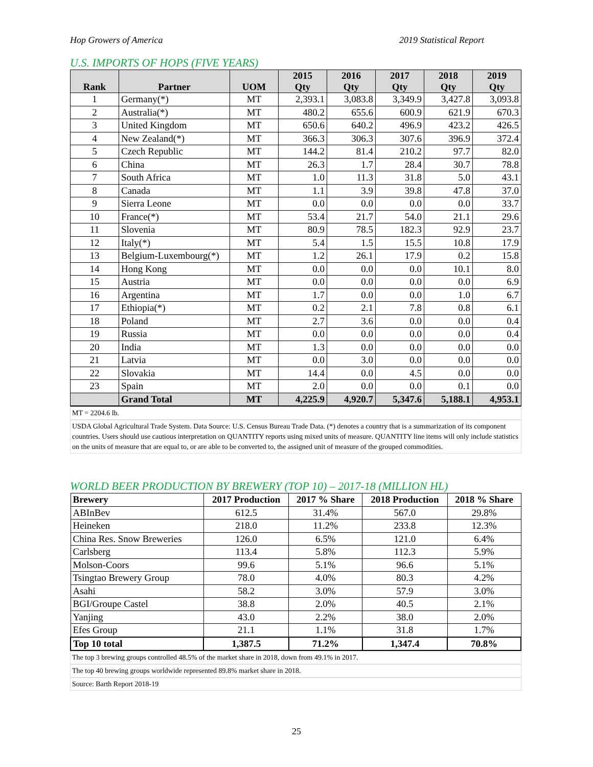Hop Growers of America 2019 Statistical Report
U.S. IMPORTS OF HOPS (FIVE YEARS)
| Rank | Partner | UOM | 2015 Qty | 2016 Qty | 2017 Qty | 2018 Qty | 2019 Qty |
| --- | --- | --- | --- | --- | --- | --- | --- |
| 1 | Germany(*) | MT | 2,393.1 | 3,083.8 | 3,349.9 | 3,427.8 | 3,093.8 |
| 2 | Australia(*) | MT | 480.2 | 655.6 | 600.9 | 621.9 | 670.3 |
| 3 | United Kingdom | MT | 650.6 | 640.2 | 496.9 | 423.2 | 426.5 |
| 4 | New Zealand(*) | MT | 366.3 | 306.3 | 307.6 | 396.9 | 372.4 |
| 5 | Czech Republic | MT | 144.2 | 81.4 | 210.2 | 97.7 | 82.0 |
| 6 | China | MT | 26.3 | 1.7 | 28.4 | 30.7 | 78.8 |
| 7 | South Africa | MT | 1.0 | 11.3 | 31.8 | 5.0 | 43.1 |
| 8 | Canada | MT | 1.1 | 3.9 | 39.8 | 47.8 | 37.0 |
| 9 | Sierra Leone | MT | 0.0 | 0.0 | 0.0 | 0.0 | 33.7 |
| 10 | France(*) | MT | 53.4 | 21.7 | 54.0 | 21.1 | 29.6 |
| 11 | Slovenia | MT | 80.9 | 78.5 | 182.3 | 92.9 | 23.7 |
| 12 | Italy(*) | MT | 5.4 | 1.5 | 15.5 | 10.8 | 17.9 |
| 13 | Belgium-Luxembourg(*) | MT | 1.2 | 26.1 | 17.9 | 0.2 | 15.8 |
| 14 | Hong Kong | MT | 0.0 | 0.0 | 0.0 | 10.1 | 8.0 |
| 15 | Austria | MT | 0.0 | 0.0 | 0.0 | 0.0 | 6.9 |
| 16 | Argentina | MT | 1.7 | 0.0 | 0.0 | 1.0 | 6.7 |
| 17 | Ethiopia(*) | MT | 0.2 | 2.1 | 7.8 | 0.8 | 6.1 |
| 18 | Poland | MT | 2.7 | 3.6 | 0.0 | 0.0 | 0.4 |
| 19 | Russia | MT | 0.0 | 0.0 | 0.0 | 0.0 | 0.4 |
| 20 | India | MT | 1.3 | 0.0 | 0.0 | 0.0 | 0.0 |
| 21 | Latvia | MT | 0.0 | 3.0 | 0.0 | 0.0 | 0.0 |
| 22 | Slovakia | MT | 14.4 | 0.0 | 4.5 | 0.0 | 0.0 |
| 23 | Spain | MT | 2.0 | 0.0 | 0.0 | 0.1 | 0.0 |
| | Grand Total | MT | 4,225.9 | 4,920.7 | 5,347.6 | 5,188.1 | 4,953.1 |
MT = 2204.6 lb.
USDA Global Agricultural Trade System. Data Source: U.S. Census Bureau Trade Data. (*) denotes a country that is a summarization of its component countries. Users should use cautious interpretation on QUANTITY reports using mixed units of measure. QUANTITY line items will only include statistics on the units of measure that are equal to, or are able to be converted to, the assigned unit of measure of the grouped commodities.
WORLD BEER PRODUCTION BY BREWERY (TOP 10) – 2017-18 (MILLION HL)
| Brewery | 2017 Production | 2017 % Share | 2018 Production | 2018 % Share |
| --- | --- | --- | --- | --- |
| ABInBev | 612.5 | 31.4% | 567.0 | 29.8% |
| Heineken | 218.0 | 11.2% | 233.8 | 12.3% |
| China Res. Snow Breweries | 126.0 | 6.5% | 121.0 | 6.4% |
| Carlsberg | 113.4 | 5.8% | 112.3 | 5.9% |
| Molson-Coors | 99.6 | 5.1% | 96.6 | 5.1% |
| Tsingtao Brewery Group | 78.0 | 4.0% | 80.3 | 4.2% |
| Asahi | 58.2 | 3.0% | 57.9 | 3.0% |
| BGI/Groupe Castel | 38.8 | 2.0% | 40.5 | 2.1% |
| Yanjing | 43.0 | 2.2% | 38.0 | 2.0% |
| Efes Group | 21.1 | 1.1% | 31.8 | 1.7% |
| Top 10 total | 1,387.5 | 71.2% | 1,347.4 | 70.8% |
The top 3 brewing groups controlled 48.5% of the market share in 2018, down from 49.1% in 2017.
The top 40 brewing groups worldwide represented 89.8% market share in 2018.
Source: Barth Report 2018-19
25